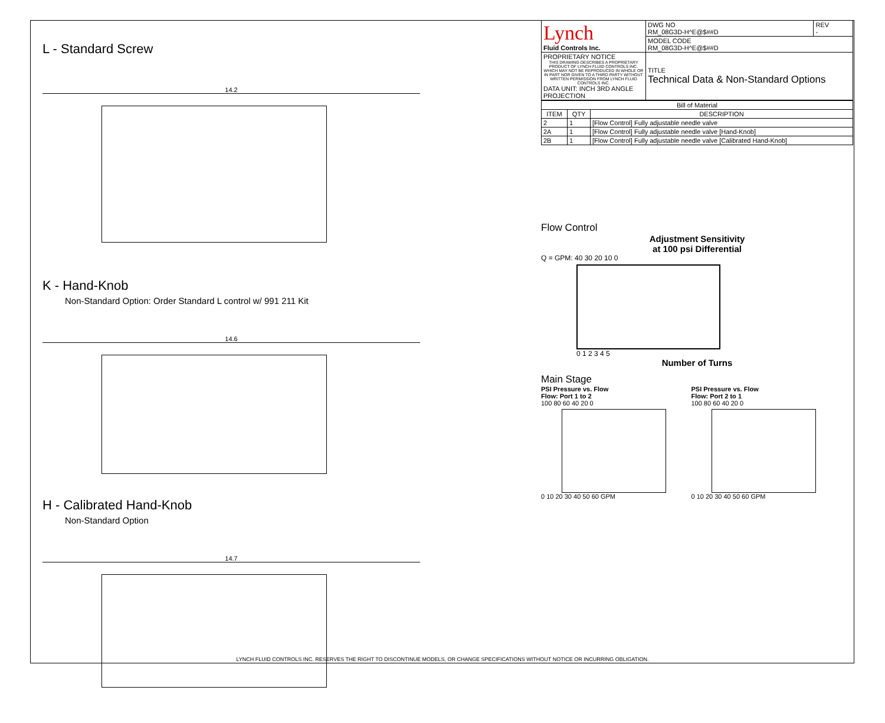L - Standard Screw
14.2
K - Hand-Knob
Non-Standard Option: Order Standard L control w/ 991 211 Kit
14.6
H - Calibrated Hand-Knob
Non-Standard Option
14.7
| Lynch Fluid Controls Inc. | DWG NO RM_08G3D-H^E@$##D | REV - |
| | MODEL CODE RM_08G3D-H^E@$##D | |
| PROPRIETARY NOTICE THIS DRAWING DESCRIBES A PROPRIETARY PRODUCT OF LYNCH FLUID CONTROLS INC. WHICH MAY NOT BE REPRODUCED IN WHOLE OR IN PART NOR GIVEN TO A THIRD PARTY WITHOUT WRITTEN PERMISSION FROM LYNCH FLUID CONTROLS INC. DATA UNIT: INCH 3RD ANGLE PROJECTION | TITLE Technical Data & Non-Standard Options | |
| Bill of Material | | |
| --- | --- | --- |
| ITEM | QTY | DESCRIPTION |
| 2 | 1 | [Flow Control] Fully adjustable needle valve |
| 2A | 1 | [Flow Control] Fully adjustable needle valve [Hand-Knob] |
| 2B | 1 | [Flow Control] Fully adjustable needle valve [Calibrated Hand-Knob] |
Flow Control
Adjustment Sensitivity
at 100 psi Differential
Q = GPM: 40 30 20 10 0
0 1 2 3 4 5
Number of Turns
Main Stage
PSI Pressure vs. Flow
Flow: Port 1 to 2
100 80 60 40 20 0
0 10 20 30 40 50 60 GPM
PSI Pressure vs. Flow
Flow: Port 2 to 1
100 80 60 40 20 0
0 10 20 30 40 50 60 GPM
LYNCH FLUID CONTROLS INC. RESERVES THE RIGHT TO DISCONTINUE MODELS, OR CHANGE SPECIFICATIONS WITHOUT NOTICE OR INCURRING OBLIGATION.